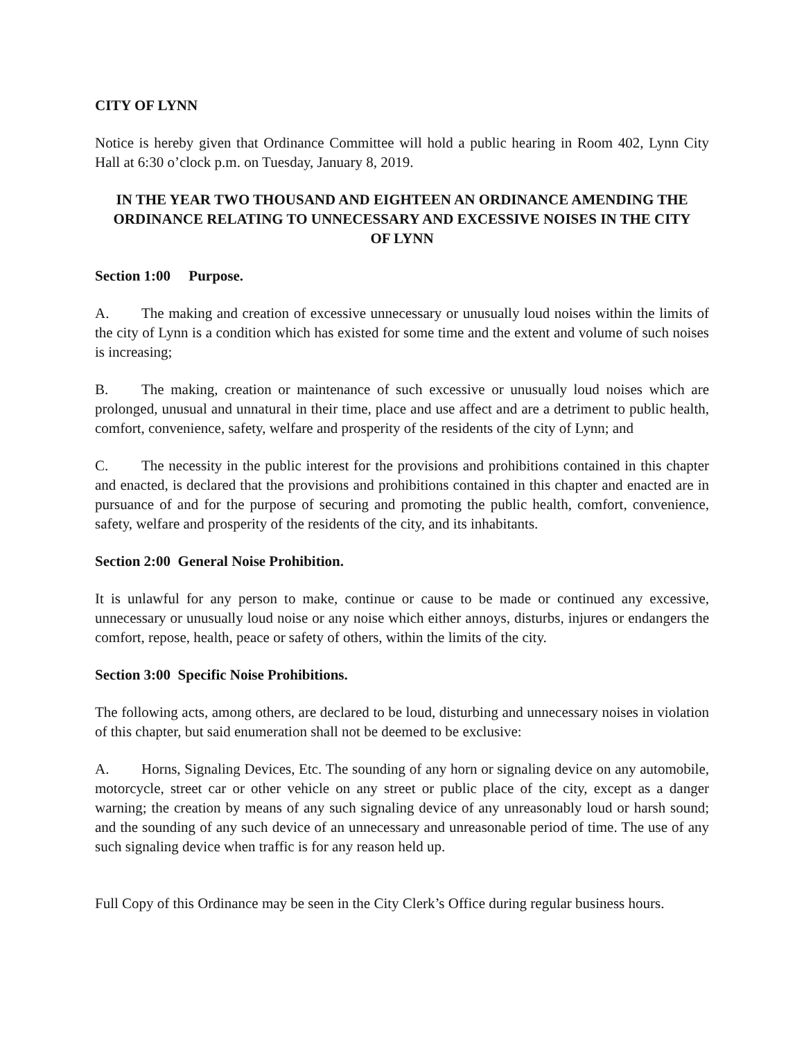CITY OF LYNN
Notice is hereby given that Ordinance Committee will hold a public hearing in Room 402, Lynn City Hall at 6:30 o’clock p.m. on Tuesday, January 8, 2019.
IN THE YEAR TWO THOUSAND AND EIGHTEEN AN ORDINANCE AMENDING THE ORDINANCE RELATING TO UNNECESSARY AND EXCESSIVE NOISES IN THE CITY OF LYNN
Section 1:00 Purpose.
A. The making and creation of excessive unnecessary or unusually loud noises within the limits of the city of Lynn is a condition which has existed for some time and the extent and volume of such noises is increasing;
B. The making, creation or maintenance of such excessive or unusually loud noises which are prolonged, unusual and unnatural in their time, place and use affect and are a detriment to public health, comfort, convenience, safety, welfare and prosperity of the residents of the city of Lynn; and
C. The necessity in the public interest for the provisions and prohibitions contained in this chapter and enacted, is declared that the provisions and prohibitions contained in this chapter and enacted are in pursuance of and for the purpose of securing and promoting the public health, comfort, convenience, safety, welfare and prosperity of the residents of the city, and its inhabitants.
Section 2:00 General Noise Prohibition.
It is unlawful for any person to make, continue or cause to be made or continued any excessive, unnecessary or unusually loud noise or any noise which either annoys, disturbs, injures or endangers the comfort, repose, health, peace or safety of others, within the limits of the city.
Section 3:00 Specific Noise Prohibitions.
The following acts, among others, are declared to be loud, disturbing and unnecessary noises in violation of this chapter, but said enumeration shall not be deemed to be exclusive:
A. Horns, Signaling Devices, Etc. The sounding of any horn or signaling device on any automobile, motorcycle, street car or other vehicle on any street or public place of the city, except as a danger warning; the creation by means of any such signaling device of any unreasonably loud or harsh sound; and the sounding of any such device of an unnecessary and unreasonable period of time. The use of any such signaling device when traffic is for any reason held up.
Full Copy of this Ordinance may be seen in the City Clerk’s Office during regular business hours.